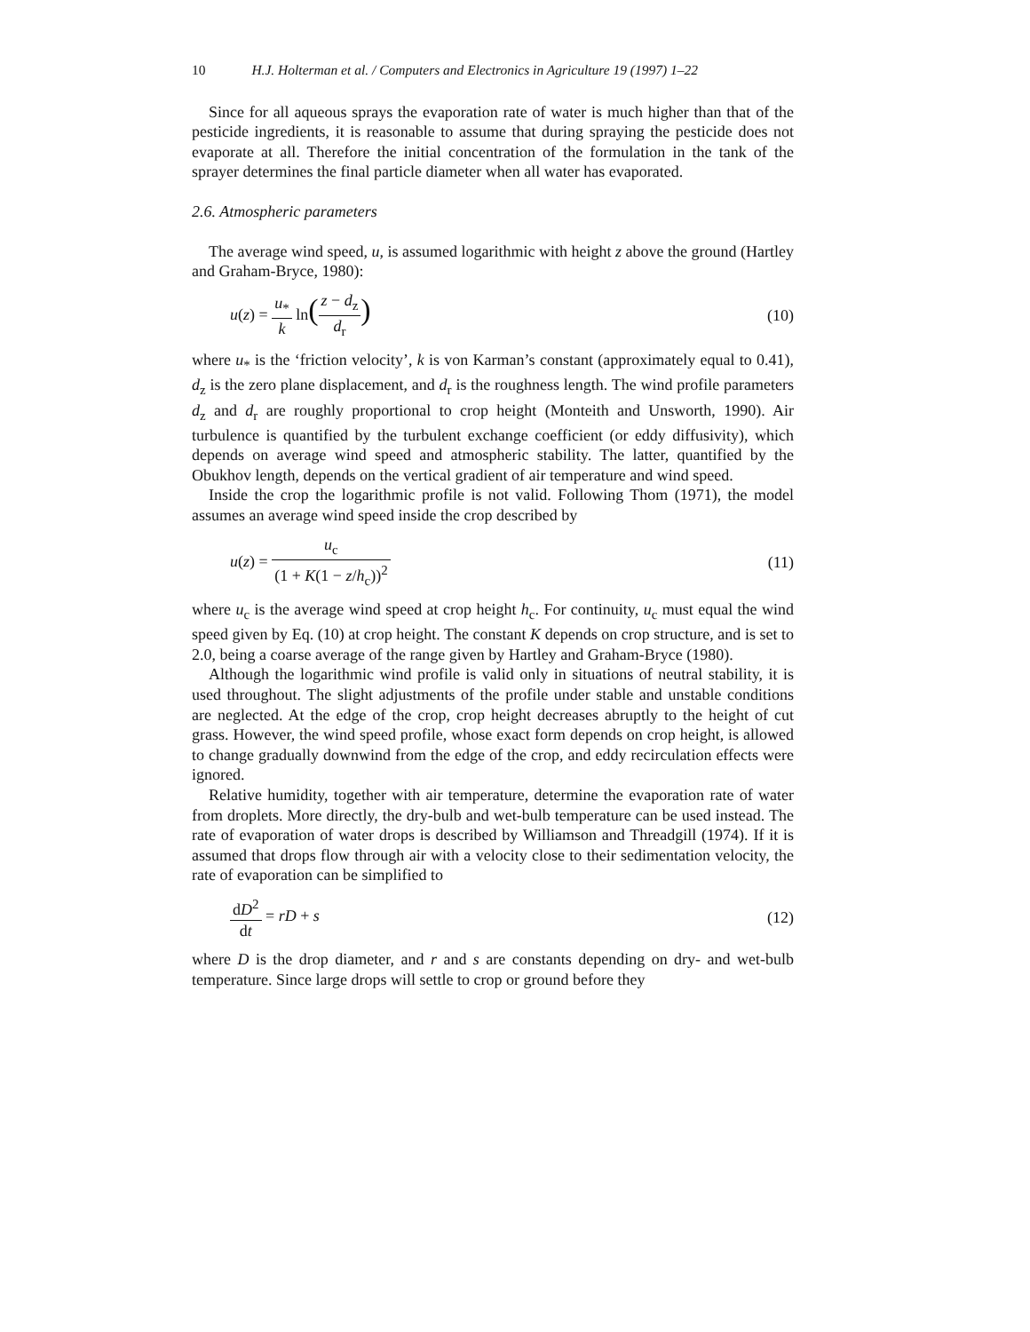10 H.J. Holterman et al. / Computers and Electronics in Agriculture 19 (1997) 1–22
Since for all aqueous sprays the evaporation rate of water is much higher than that of the pesticide ingredients, it is reasonable to assume that during spraying the pesticide does not evaporate at all. Therefore the initial concentration of the formulation in the tank of the sprayer determines the final particle diameter when all water has evaporated.
2.6. Atmospheric parameters
The average wind speed, u, is assumed logarithmic with height z above the ground (Hartley and Graham-Bryce, 1980):
u(z) = u<sub>*</sub> k ln(z − d<sub>z</sub> d<sub>r</sub>)
(10)
where u<sub>*</sub> is the ‘friction velocity’, k is von Karman’s constant (approximately equal to 0.41), d<sub>z</sub> is the zero plane displacement, and d<sub>r</sub> is the roughness length. The wind profile parameters d<sub>z</sub> and d<sub>r</sub> are roughly proportional to crop height (Monteith and Unsworth, 1990). Air turbulence is quantified by the turbulent exchange coefficient (or eddy diffusivity), which depends on average wind speed and atmospheric stability. The latter, quantified by the Obukhov length, depends on the vertical gradient of air temperature and wind speed.
Inside the crop the logarithmic profile is not valid. Following Thom (1971), the model assumes an average wind speed inside the crop described by
u(z) = u<sub>c</sub> (1 + K(1 − z/h<sub>c</sub>))<sup>2</sup> (11)
where u<sub>c</sub> is the average wind speed at crop height h<sub>c</sub>. For continuity, u<sub>c</sub> must equal the wind speed given by Eq. (10) at crop height. The constant K depends on crop structure, and is set to 2.0, being a coarse average of the range given by Hartley and Graham-Bryce (1980).
Although the logarithmic wind profile is valid only in situations of neutral stability, it is used throughout. The slight adjustments of the profile under stable and unstable conditions are neglected. At the edge of the crop, crop height decreases abruptly to the height of cut grass. However, the wind speed profile, whose exact form depends on crop height, is allowed to change gradually downwind from the edge of the crop, and eddy recirculation effects were ignored.
Relative humidity, together with air temperature, determine the evaporation rate of water from droplets. More directly, the dry-bulb and wet-bulb temperature can be used instead. The rate of evaporation of water drops is described by Williamson and Threadgill (1974). If it is assumed that drops flow through air with a velocity close to their sedimentation velocity, the rate of evaporation can be simplified to
dD<sup>2</sup> dt = rD + s (12)
where D is the drop diameter, and r and s are constants depending on dry- and wet-bulb temperature. Since large drops will settle to crop or ground before they